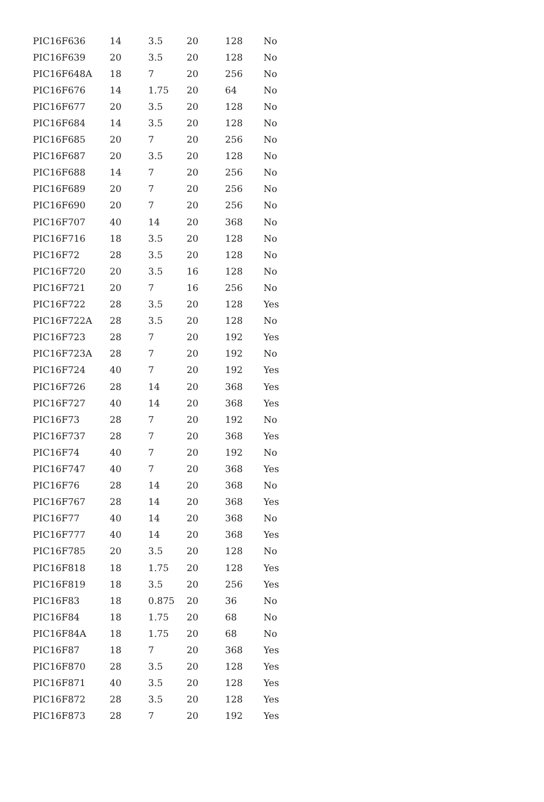| PIC16F636 | 14 | 3.5 | 20 | 128 | No |
| PIC16F639 | 20 | 3.5 | 20 | 128 | No |
| PIC16F648A | 18 | 7 | 20 | 256 | No |
| PIC16F676 | 14 | 1.75 | 20 | 64 | No |
| PIC16F677 | 20 | 3.5 | 20 | 128 | No |
| PIC16F684 | 14 | 3.5 | 20 | 128 | No |
| PIC16F685 | 20 | 7 | 20 | 256 | No |
| PIC16F687 | 20 | 3.5 | 20 | 128 | No |
| PIC16F688 | 14 | 7 | 20 | 256 | No |
| PIC16F689 | 20 | 7 | 20 | 256 | No |
| PIC16F690 | 20 | 7 | 20 | 256 | No |
| PIC16F707 | 40 | 14 | 20 | 368 | No |
| PIC16F716 | 18 | 3.5 | 20 | 128 | No |
| PIC16F72 | 28 | 3.5 | 20 | 128 | No |
| PIC16F720 | 20 | 3.5 | 16 | 128 | No |
| PIC16F721 | 20 | 7 | 16 | 256 | No |
| PIC16F722 | 28 | 3.5 | 20 | 128 | Yes |
| PIC16F722A | 28 | 3.5 | 20 | 128 | No |
| PIC16F723 | 28 | 7 | 20 | 192 | Yes |
| PIC16F723A | 28 | 7 | 20 | 192 | No |
| PIC16F724 | 40 | 7 | 20 | 192 | Yes |
| PIC16F726 | 28 | 14 | 20 | 368 | Yes |
| PIC16F727 | 40 | 14 | 20 | 368 | Yes |
| PIC16F73 | 28 | 7 | 20 | 192 | No |
| PIC16F737 | 28 | 7 | 20 | 368 | Yes |
| PIC16F74 | 40 | 7 | 20 | 192 | No |
| PIC16F747 | 40 | 7 | 20 | 368 | Yes |
| PIC16F76 | 28 | 14 | 20 | 368 | No |
| PIC16F767 | 28 | 14 | 20 | 368 | Yes |
| PIC16F77 | 40 | 14 | 20 | 368 | No |
| PIC16F777 | 40 | 14 | 20 | 368 | Yes |
| PIC16F785 | 20 | 3.5 | 20 | 128 | No |
| PIC16F818 | 18 | 1.75 | 20 | 128 | Yes |
| PIC16F819 | 18 | 3.5 | 20 | 256 | Yes |
| PIC16F83 | 18 | 0.875 | 20 | 36 | No |
| PIC16F84 | 18 | 1.75 | 20 | 68 | No |
| PIC16F84A | 18 | 1.75 | 20 | 68 | No |
| PIC16F87 | 18 | 7 | 20 | 368 | Yes |
| PIC16F870 | 28 | 3.5 | 20 | 128 | Yes |
| PIC16F871 | 40 | 3.5 | 20 | 128 | Yes |
| PIC16F872 | 28 | 3.5 | 20 | 128 | Yes |
| PIC16F873 | 28 | 7 | 20 | 192 | Yes |